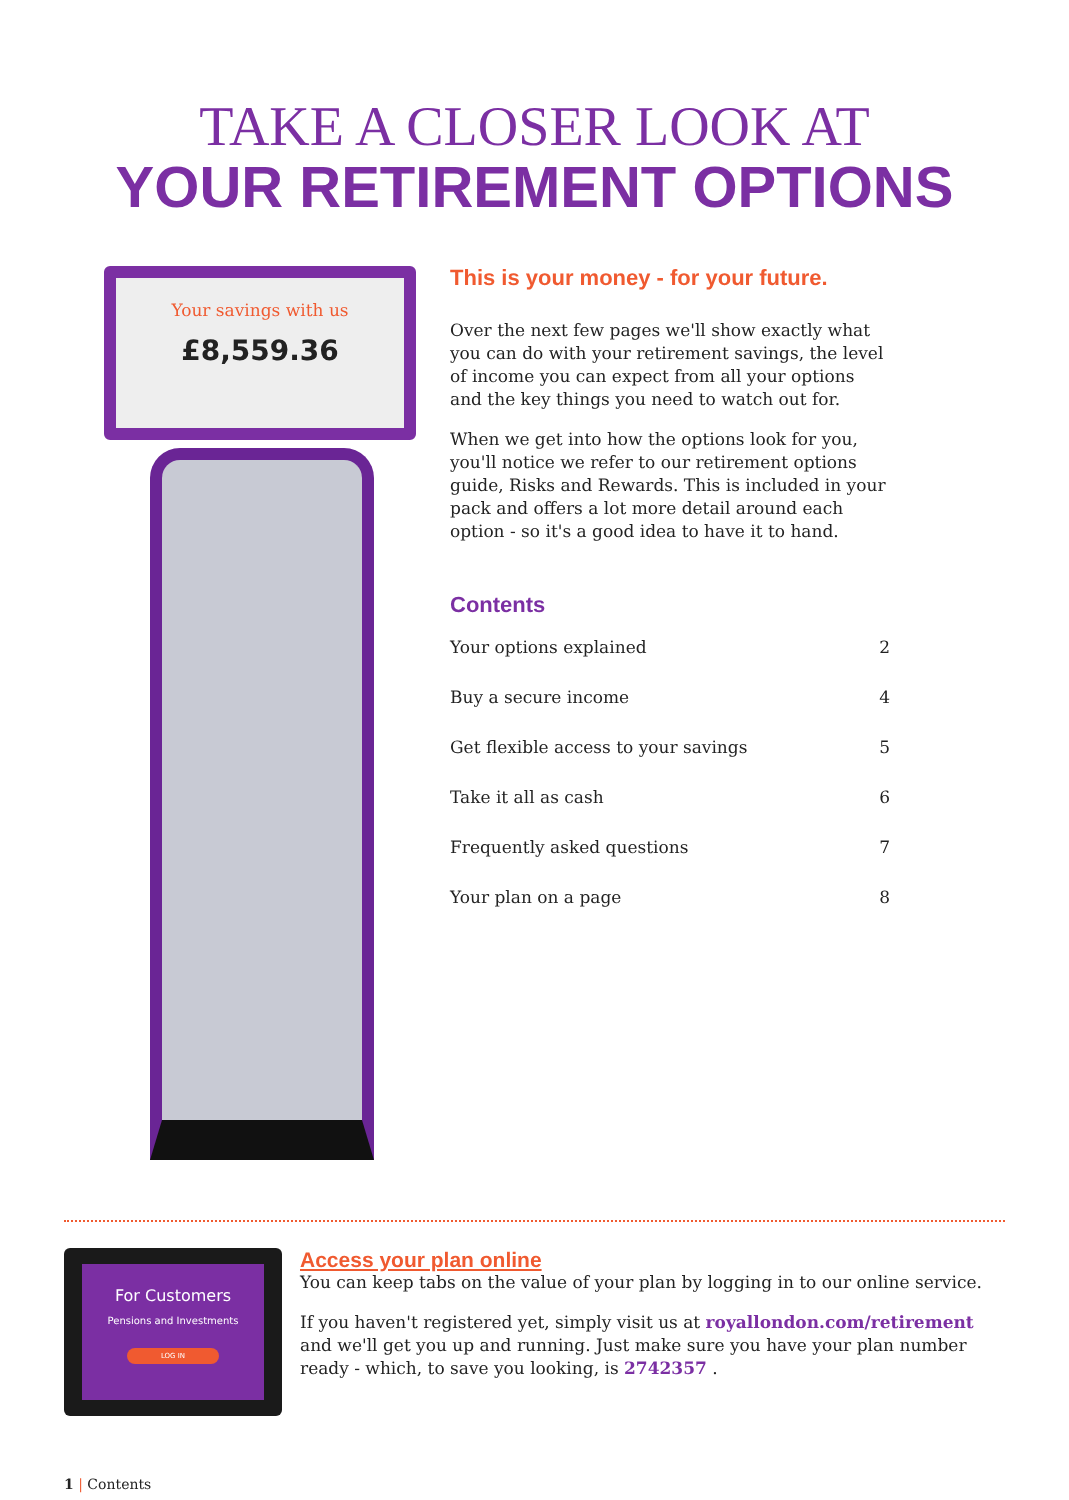TAKE A CLOSER LOOK AT
YOUR RETIREMENT OPTIONS
Your savings with us
£8,559.36
This is your money - for your future.
Over the next few pages we'll show exactly what you can do with your retirement savings, the level of income you can expect from all your options and the key things you need to watch out for.
When we get into how the options look for you, you'll notice we refer to our retirement options guide, Risks and Rewards. This is included in your pack and offers a lot more detail around each option - so it's a good idea to have it to hand.
Contents
Your options explained 2
Buy a secure income 4
Get flexible access to your savings 5
Take it all as cash 6
Frequently asked questions 7
Your plan on a page 8
For Customers
Pensions and Investments
LOG IN
Access your plan online
You can keep tabs on the value of your plan by logging in to our online service.
If you haven't registered yet, simply visit us at royallondon.com/retirement and we'll get you up and running. Just make sure you have your plan number ready - which, to save you looking, is 2742357 .
1 | Contents